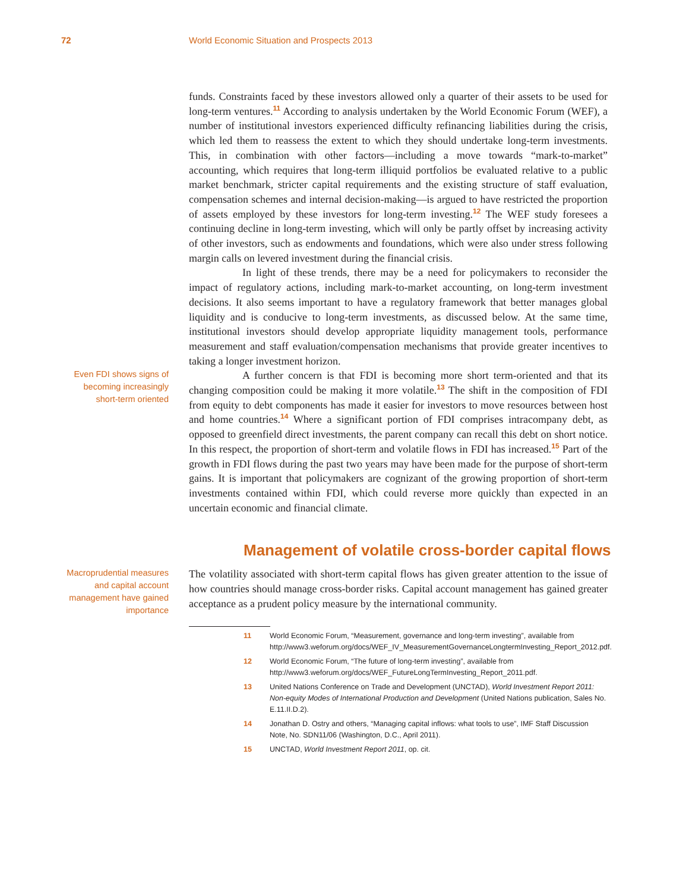72 World Economic Situation and Prospects 2013
funds. Constraints faced by these investors allowed only a quarter of their assets to be used for long-term ventures.<sup>11</sup> According to analysis undertaken by the World Economic Forum (WEF), a number of institutional investors experienced difficulty refinancing liabilities during the crisis, which led them to reassess the extent to which they should undertake long-term investments. This, in combination with other factors—including a move towards “mark-to-market” accounting, which requires that long-term illiquid portfolios be evaluated relative to a public market benchmark, stricter capital requirements and the existing structure of staff evaluation, compensation schemes and internal decision-making—is argued to have restricted the proportion of assets employed by these investors for long-term investing.<sup>12</sup> The WEF study foresees a continuing decline in long-term investing, which will only be partly offset by increasing activity of other investors, such as endowments and foundations, which were also under stress following margin calls on levered investment during the financial crisis.
In light of these trends, there may be a need for policymakers to reconsider the impact of regulatory actions, including mark-to-market accounting, on long-term investment decisions. It also seems important to have a regulatory framework that better manages global liquidity and is conducive to long-term investments, as discussed below. At the same time, institutional investors should develop appropriate liquidity management tools, performance measurement and staff evaluation/compensation mechanisms that provide greater incentives to taking a longer investment horizon.
Even FDI shows signs of
becoming increasingly
short-term oriented
A further concern is that FDI is becoming more short term-oriented and that its changing composition could be making it more volatile.<sup>13</sup> The shift in the composition of FDI from equity to debt components has made it easier for investors to move resources between host and home countries.<sup>14</sup> Where a significant portion of FDI comprises intracompany debt, as opposed to greenfield direct investments, the parent company can recall this debt on short notice. In this respect, the proportion of short-term and volatile flows in FDI has increased.<sup>15</sup> Part of the growth in FDI flows during the past two years may have been made for the purpose of short-term gains. It is important that policymakers are cognizant of the growing proportion of short-term investments contained within FDI, which could reverse more quickly than expected in an uncertain economic and financial climate.
Management of volatile cross-border capital flows
Macroprudential measures
and capital account
management have gained
importance
The volatility associated with short-term capital flows has given greater attention to the issue of how countries should manage cross-border risks. Capital account management has gained greater acceptance as a prudent policy measure by the international community.
11 World Economic Forum, “Measurement, governance and long-term investing”, available from http://www3.weforum.org/docs/WEF_IV_MeasurementGovernanceLongtermInvesting_Report_2012.pdf.
12 World Economic Forum, “The future of long-term investing”, available from http://www3.weforum.org/docs/WEF_FutureLongTermInvesting_Report_2011.pdf.
13 United Nations Conference on Trade and Development (UNCTAD), World Investment Report 2011: Non-equity Modes of International Production and Development (United Nations publication, Sales No. E.11.II.D.2).
14 Jonathan D. Ostry and others, “Managing capital inflows: what tools to use”, IMF Staff Discussion Note, No. SDN11/06 (Washington, D.C., April 2011).
15 UNCTAD, World Investment Report 2011, op. cit.